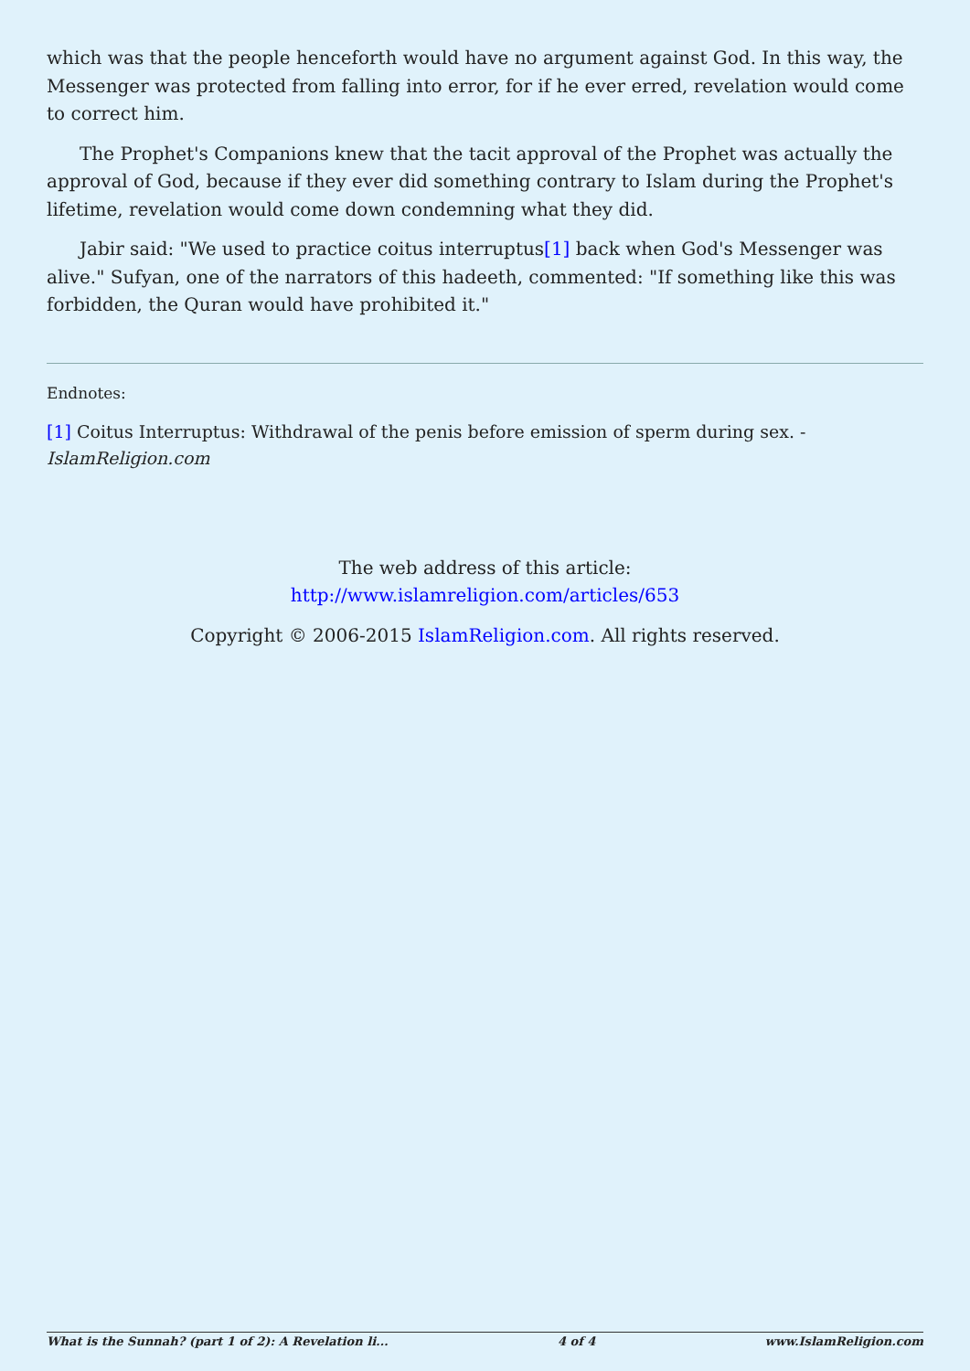which was that the people henceforth would have no argument against God. In this way, the Messenger was protected from falling into error, for if he ever erred, revelation would come to correct him.
The Prophet's Companions knew that the tacit approval of the Prophet was actually the approval of God, because if they ever did something contrary to Islam during the Prophet's lifetime, revelation would come down condemning what they did.
Jabir said: "We used to practice coitus interruptus[1] back when God's Messenger was alive." Sufyan, one of the narrators of this hadeeth, commented: "If something like this was forbidden, the Quran would have prohibited it."
Endnotes:
[1] Coitus Interruptus: Withdrawal of the penis before emission of sperm during sex. - IslamReligion.com
The web address of this article:
http://www.islamreligion.com/articles/653
Copyright © 2006-2015 IslamReligion.com. All rights reserved.
What is the Sunnah? (part 1 of 2): A Revelation li... 4 of 4 www.IslamReligion.com